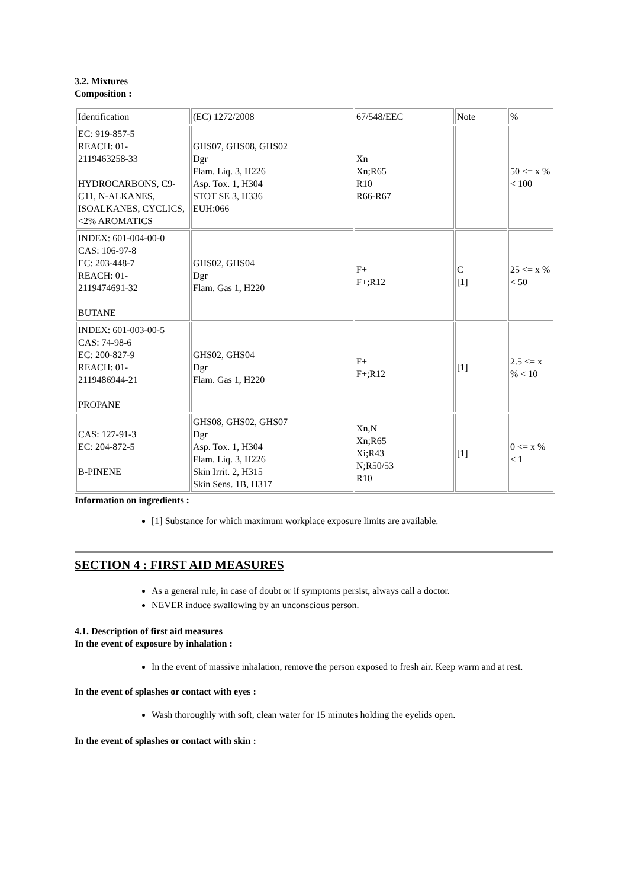3.2. Mixtures
Composition :
| Identification | (EC) 1272/2008 | 67/548/EEC | Note | % |
| EC: 919-857-5 REACH: 01- 2119463258-33 HYDROCARBONS, C9-C11, N-ALKANES, ISOALKANES, CYCLICS, <2% AROMATICS | GHS07, GHS08, GHS02 Dgr Flam. Liq. 3, H226 Asp. Tox. 1, H304 STOT SE 3, H336 EUH:066 | Xn Xn;R65 R10 R66-R67 | | 50 <= x % < 100 |
| INDEX: 601-004-00-0 CAS: 106-97-8 EC: 203-448-7 REACH: 01- 2119474691-32 BUTANE | GHS02, GHS04 Dgr Flam. Gas 1, H220 | F+ F+;R12 | C [1] | 25 <= x % < 50 |
| INDEX: 601-003-00-5 CAS: 74-98-6 EC: 200-827-9 REACH: 01- 2119486944-21 PROPANE | GHS02, GHS04 Dgr Flam. Gas 1, H220 | F+ F+;R12 | [1] | 2.5 <= x % < 10 |
| CAS: 127-91-3 EC: 204-872-5 B-PINENE | GHS08, GHS02, GHS07 Dgr Asp. Tox. 1, H304 Flam. Liq. 3, H226 Skin Irrit. 2, H315 Skin Sens. 1B, H317 | Xn,N Xn;R65 Xi;R43 N;R50/53 R10 | [1] | 0 <= x % < 1 |
Information on ingredients :
[1] Substance for which maximum workplace exposure limits are available.
SECTION 4 : FIRST AID MEASURES
As a general rule, in case of doubt or if symptoms persist, always call a doctor.
NEVER induce swallowing by an unconscious person.
4.1. Description of first aid measures
In the event of exposure by inhalation :
In the event of massive inhalation, remove the person exposed to fresh air. Keep warm and at rest.
In the event of splashes or contact with eyes :
Wash thoroughly with soft, clean water for 15 minutes holding the eyelids open.
In the event of splashes or contact with skin :